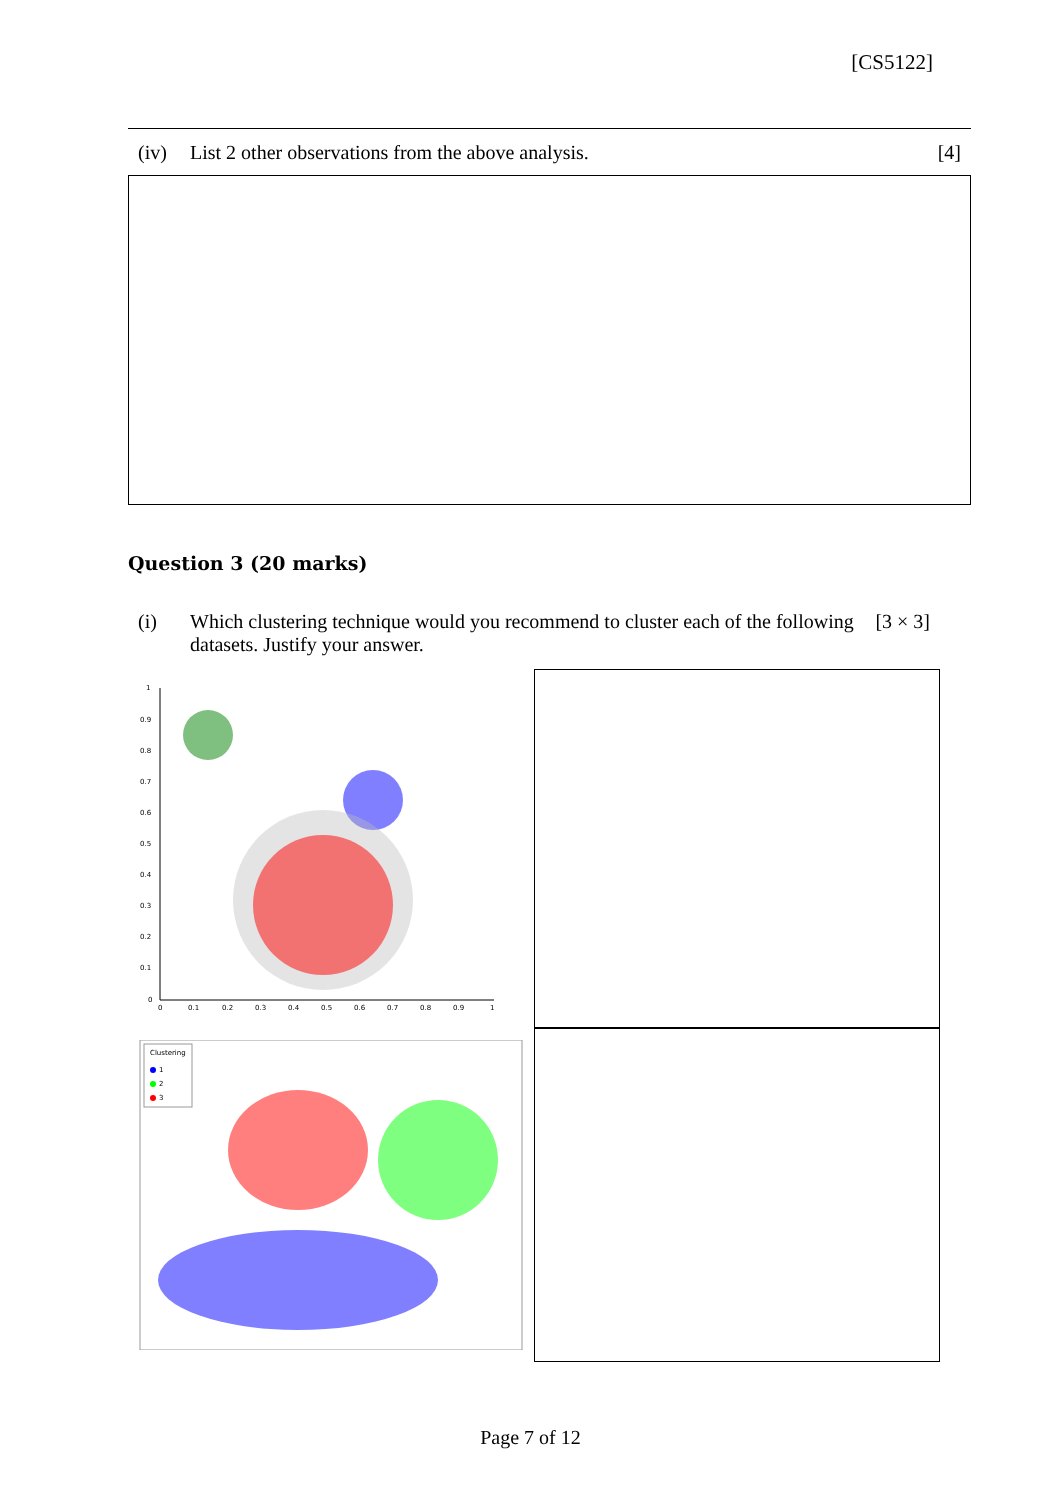[CS5122]
(iv) List 2 other observations from the above analysis. [4]
Question 3 (20 marks)
(i) Which clustering technique would you recommend to cluster each of the following datasets. Justify your answer. [3 × 3]
1
0.9
0.8
0.7
0.6
0.5
0.4
0.3
0.2
0.1
0
0
0.1
0.2
0.3
0.4
0.5
0.6
0.7
0.8
0.9
1
Clustering
1
2
3
Page 7 of 12